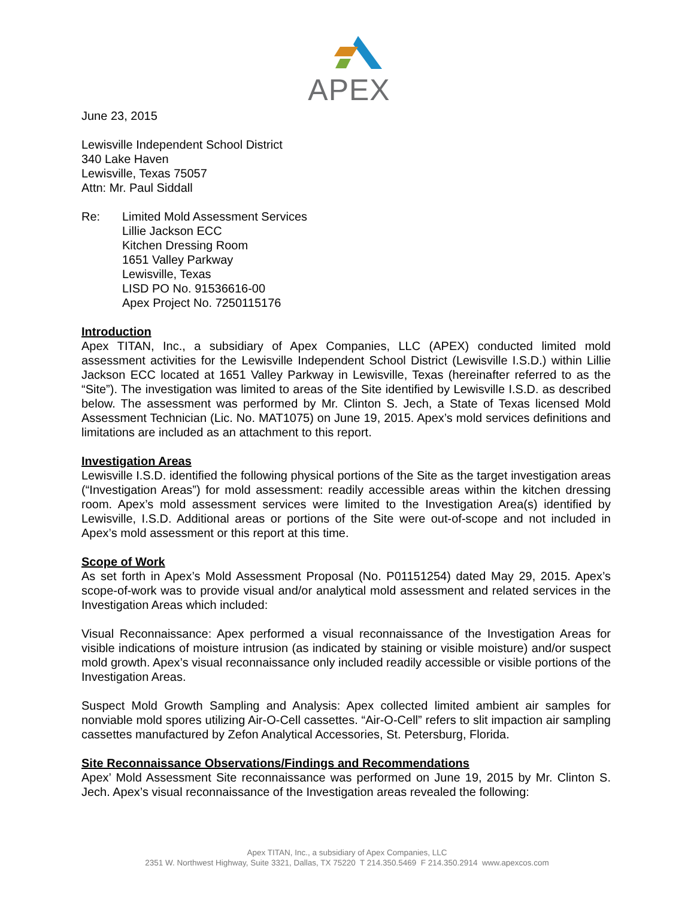APEX
June 23, 2015
Lewisville Independent School District
340 Lake Haven
Lewisville, Texas 75057
Attn: Mr. Paul Siddall
Re: Limited Mold Assessment Services
Lillie Jackson ECC
Kitchen Dressing Room
1651 Valley Parkway
Lewisville, Texas
LISD PO No. 91536616-00
Apex Project No. 7250115176
Introduction
Apex TITAN, Inc., a subsidiary of Apex Companies, LLC (APEX) conducted limited mold assessment activities for the Lewisville Independent School District (Lewisville I.S.D.) within Lillie Jackson ECC located at 1651 Valley Parkway in Lewisville, Texas (hereinafter referred to as the “Site”). The investigation was limited to areas of the Site identified by Lewisville I.S.D. as described below. The assessment was performed by Mr. Clinton S. Jech, a State of Texas licensed Mold Assessment Technician (Lic. No. MAT1075) on June 19, 2015. Apex’s mold services definitions and limitations are included as an attachment to this report.
Investigation Areas
Lewisville I.S.D. identified the following physical portions of the Site as the target investigation areas (“Investigation Areas”) for mold assessment: readily accessible areas within the kitchen dressing room. Apex’s mold assessment services were limited to the Investigation Area(s) identified by Lewisville, I.S.D. Additional areas or portions of the Site were out-of-scope and not included in Apex’s mold assessment or this report at this time.
Scope of Work
As set forth in Apex’s Mold Assessment Proposal (No. P01151254) dated May 29, 2015. Apex’s scope-of-work was to provide visual and/or analytical mold assessment and related services in the Investigation Areas which included:
Visual Reconnaissance: Apex performed a visual reconnaissance of the Investigation Areas for visible indications of moisture intrusion (as indicated by staining or visible moisture) and/or suspect mold growth. Apex’s visual reconnaissance only included readily accessible or visible portions of the Investigation Areas.
Suspect Mold Growth Sampling and Analysis: Apex collected limited ambient air samples for nonviable mold spores utilizing Air-O-Cell cassettes. “Air-O-Cell” refers to slit impaction air sampling cassettes manufactured by Zefon Analytical Accessories, St. Petersburg, Florida.
Site Reconnaissance Observations/Findings and Recommendations
Apex’ Mold Assessment Site reconnaissance was performed on June 19, 2015 by Mr. Clinton S. Jech. Apex’s visual reconnaissance of the Investigation areas revealed the following:
Apex TITAN, Inc., a subsidiary of Apex Companies, LLC
2351 W. Northwest Highway, Suite 3321, Dallas, TX 75220 T 214.350.5469 F 214.350.2914 www.apexcos.com